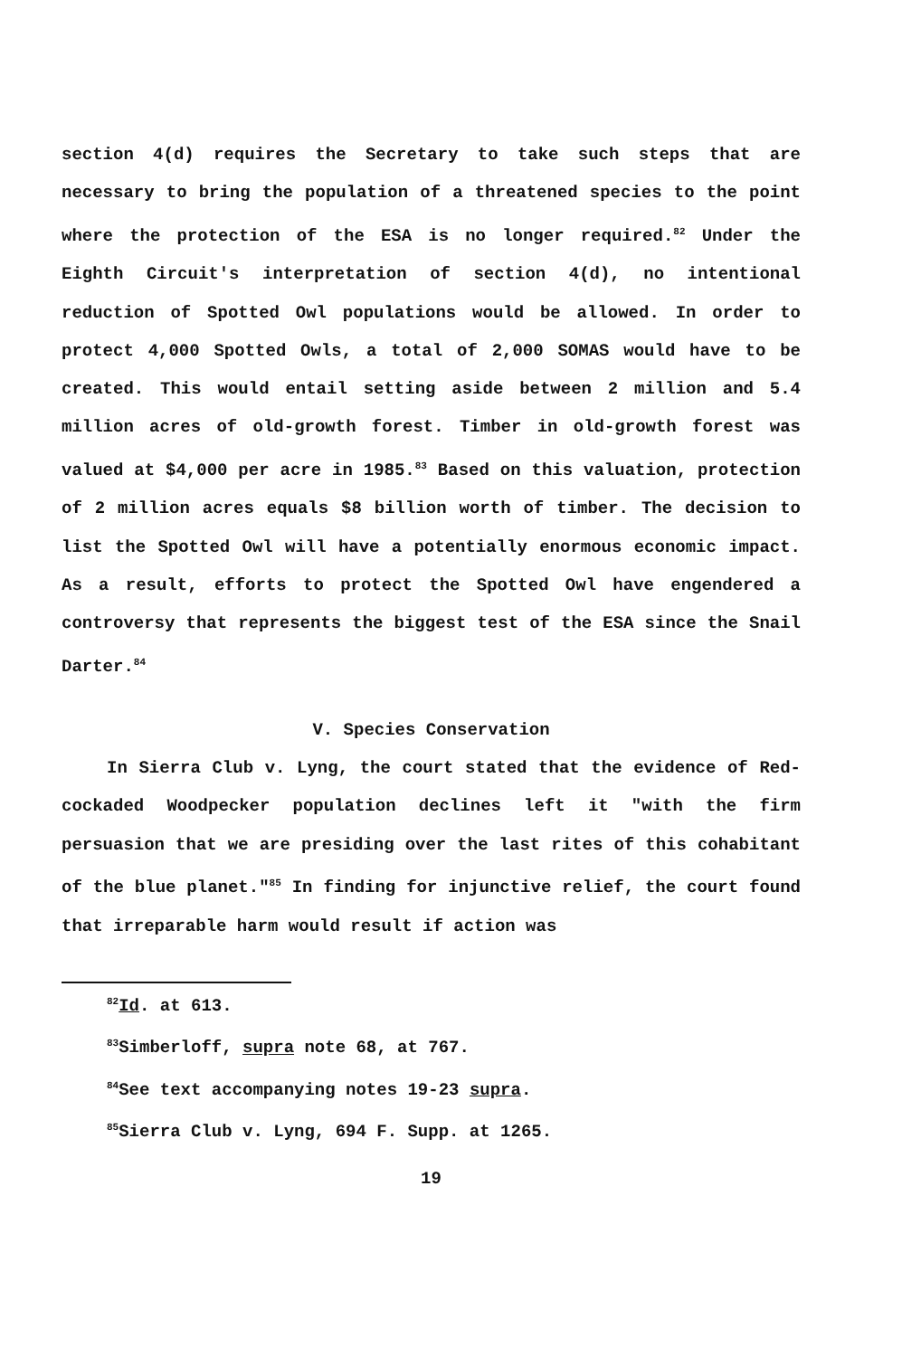section 4(d) requires the Secretary to take such steps that are necessary to bring the population of a threatened species to the point where the protection of the ESA is no longer required.<sup>82</sup> Under the Eighth Circuit's interpretation of section 4(d), no intentional reduction of Spotted Owl populations would be allowed. In order to protect 4,000 Spotted Owls, a total of 2,000 SOMAS would have to be created. This would entail setting aside between 2 million and 5.4 million acres of old-growth forest. Timber in old-growth forest was valued at $4,000 per acre in 1985.<sup>83</sup> Based on this valuation, protection of 2 million acres equals $8 billion worth of timber. The decision to list the Spotted Owl will have a potentially enormous economic impact. As a result, efforts to protect the Spotted Owl have engendered a controversy that represents the biggest test of the ESA since the Snail Darter.<sup>84</sup>
V. Species Conservation
In Sierra Club v. Lyng, the court stated that the evidence of Red-cockaded Woodpecker population declines left it "with the firm persuasion that we are presiding over the last rites of this cohabitant of the blue planet."<sup>85</sup> In finding for injunctive relief, the court found that irreparable harm would result if action was
<sup>82</sup> Id. at 613.
<sup>83</sup> Simberloff, supra note 68, at 767.
<sup>84</sup> See text accompanying notes 19-23 supra.
<sup>85</sup> Sierra Club v. Lyng, 694 F. Supp. at 1265.
19